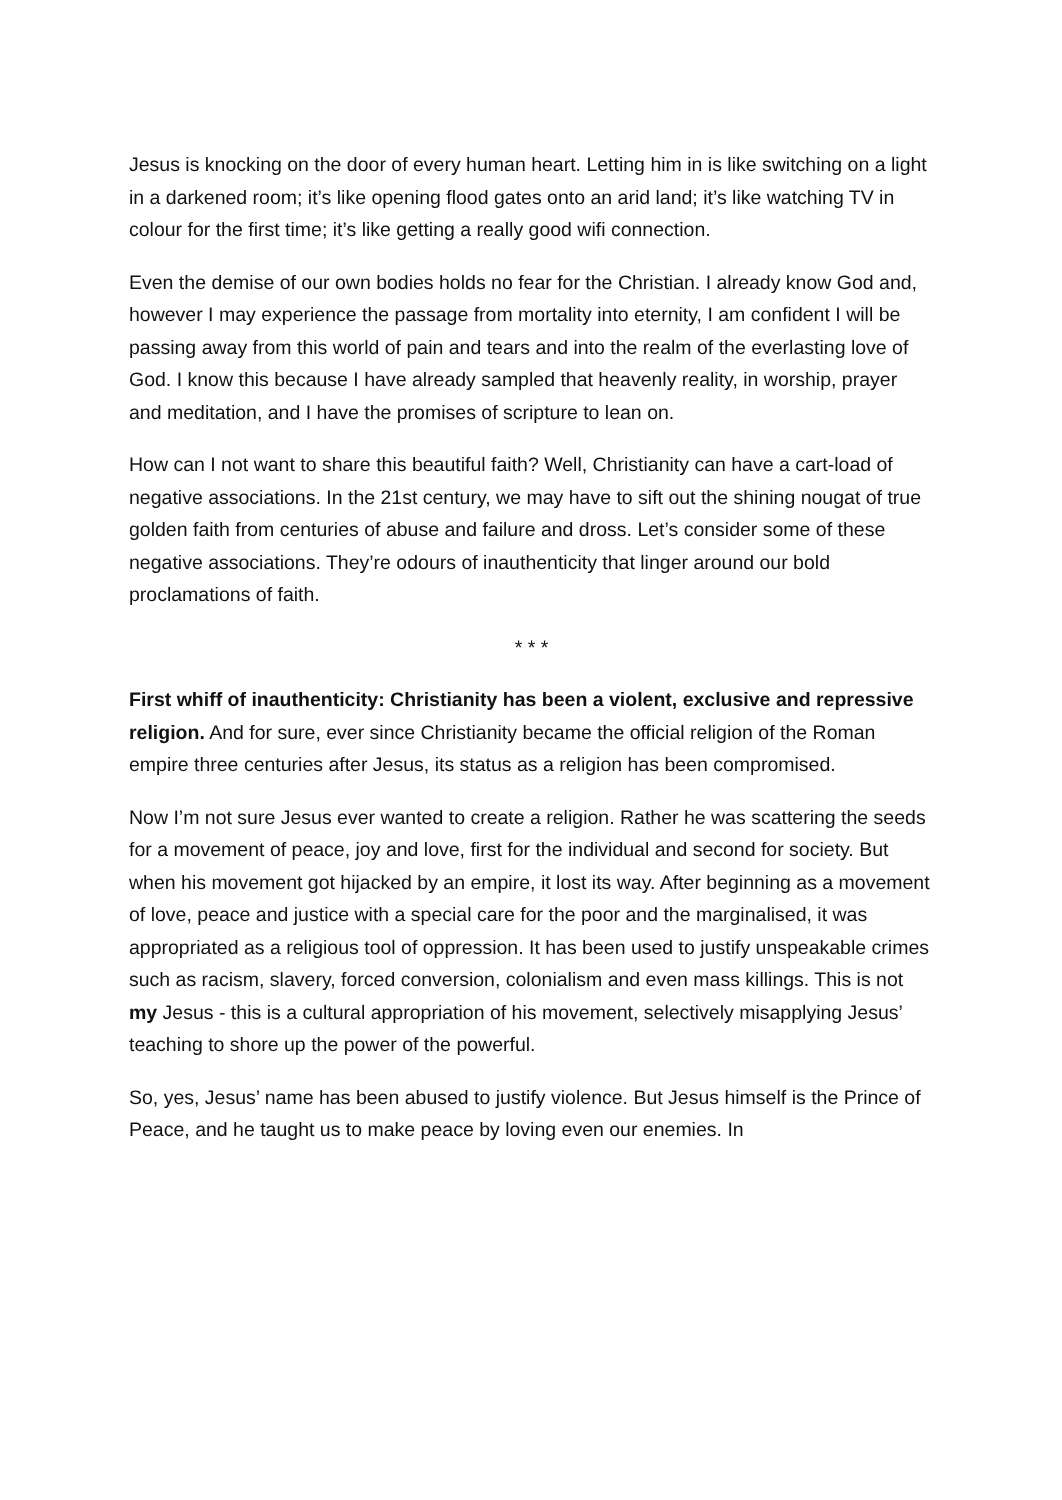Jesus is knocking on the door of every human heart. Letting him in is like switching on a light in a darkened room; it’s like opening flood gates onto an arid land; it’s like watching TV in colour for the first time; it’s like getting a really good wifi connection.
Even the demise of our own bodies holds no fear for the Christian. I already know God and, however I may experience the passage from mortality into eternity, I am confident I will be passing away from this world of pain and tears and into the realm of the everlasting love of God. I know this because I have already sampled that heavenly reality, in worship, prayer and meditation, and I have the promises of scripture to lean on.
How can I not want to share this beautiful faith? Well, Christianity can have a cart-load of negative associations. In the 21st century, we may have to sift out the shining nougat of true golden faith from centuries of abuse and failure and dross. Let’s consider some of these negative associations. They’re odours of inauthenticity that linger around our bold proclamations of faith.
* * *
First whiff of inauthenticity: Christianity has been a violent, exclusive and repressive religion. And for sure, ever since Christianity became the official religion of the Roman empire three centuries after Jesus, its status as a religion has been compromised.
Now I’m not sure Jesus ever wanted to create a religion. Rather he was scattering the seeds for a movement of peace, joy and love, first for the individual and second for society. But when his movement got hijacked by an empire, it lost its way. After beginning as a movement of love, peace and justice with a special care for the poor and the marginalised, it was appropriated as a religious tool of oppression. It has been used to justify unspeakable crimes such as racism, slavery, forced conversion, colonialism and even mass killings. This is not my Jesus - this is a cultural appropriation of his movement, selectively misapplying Jesus’ teaching to shore up the power of the powerful.
So, yes, Jesus’ name has been abused to justify violence. But Jesus himself is the Prince of Peace, and he taught us to make peace by loving even our enemies. In